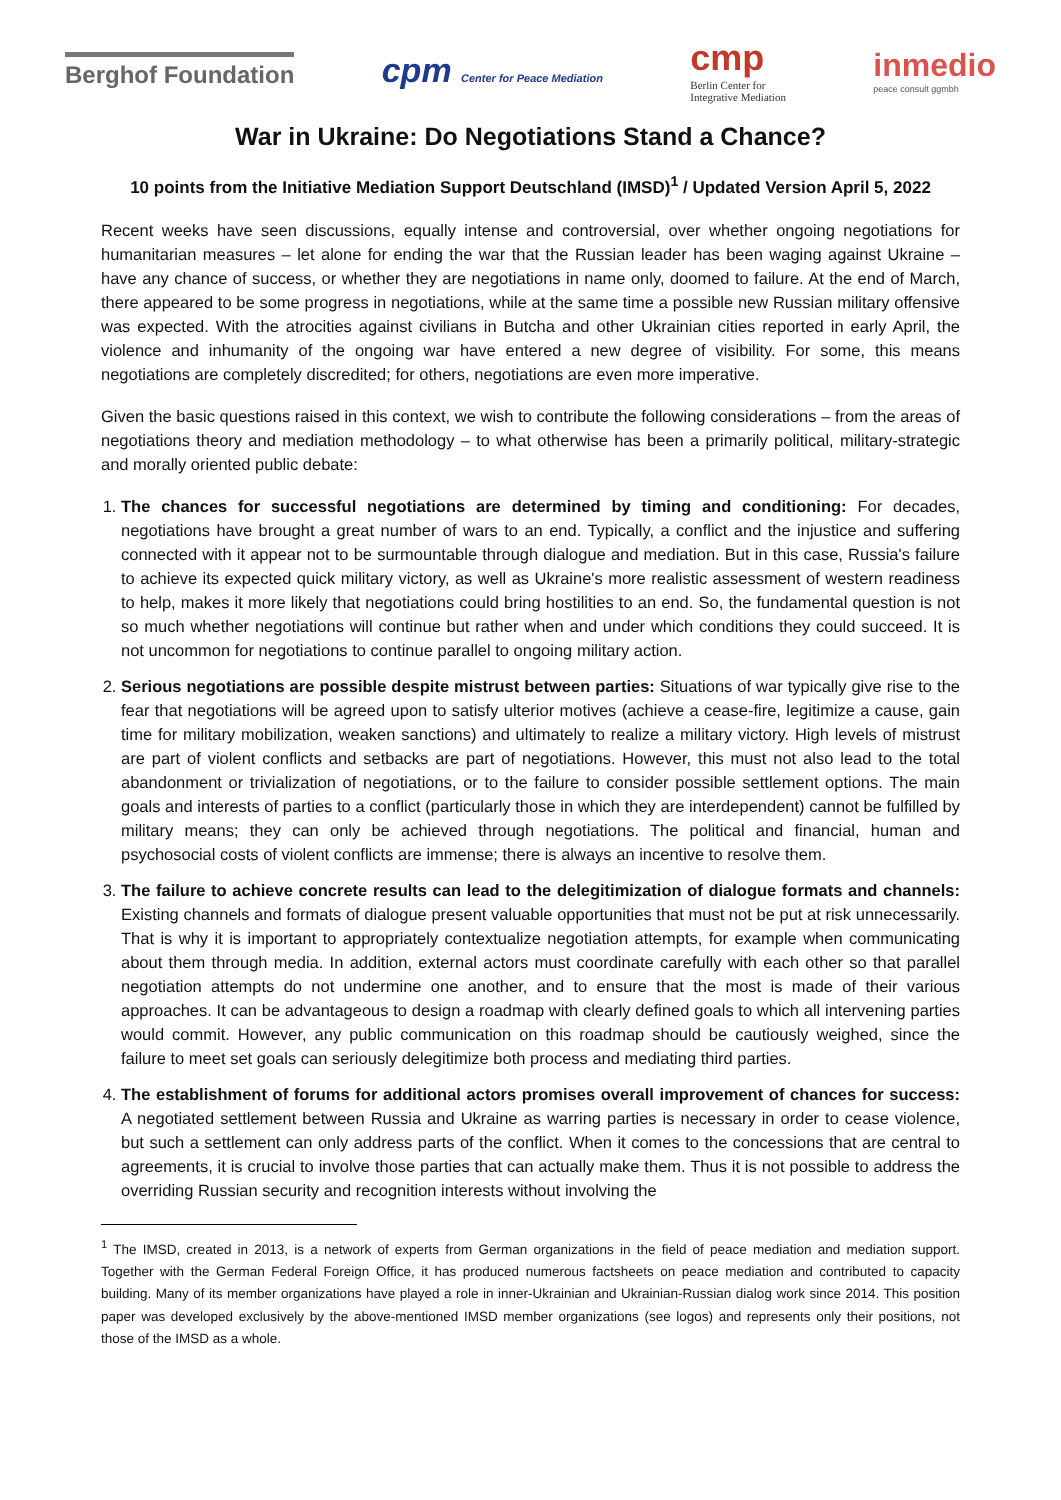Berghof Foundation
cpm Center for Peace Mediation
cmp
Berlin Center for
Integrative Mediation
inmedio
peace consult ggmbh
War in Ukraine: Do Negotiations Stand a Chance?
10 points from the Initiative Mediation Support Deutschland (IMSD)<sup>1</sup> / Updated Version April 5, 2022
Recent weeks have seen discussions, equally intense and controversial, over whether ongoing negotiations for humanitarian measures – let alone for ending the war that the Russian leader has been waging against Ukraine – have any chance of success, or whether they are negotiations in name only, doomed to failure. At the end of March, there appeared to be some progress in negotiations, while at the same time a possible new Russian military offensive was expected. With the atrocities against civilians in Butcha and other Ukrainian cities reported in early April, the violence and inhumanity of the ongoing war have entered a new degree of visibility. For some, this means negotiations are completely discredited; for others, negotiations are even more imperative.
Given the basic questions raised in this context, we wish to contribute the following considerations – from the areas of negotiations theory and mediation methodology – to what otherwise has been a primarily political, military-strategic and morally oriented public debate:
1. The chances for successful negotiations are determined by timing and conditioning: For decades, negotiations have brought a great number of wars to an end. Typically, a conflict and the injustice and suffering connected with it appear not to be surmountable through dialogue and mediation. But in this case, Russia's failure to achieve its expected quick military victory, as well as Ukraine's more realistic assessment of western readiness to help, makes it more likely that negotiations could bring hostilities to an end. So, the fundamental question is not so much whether negotiations will continue but rather when and under which conditions they could succeed. It is not uncommon for negotiations to continue parallel to ongoing military action.
2. Serious negotiations are possible despite mistrust between parties: Situations of war typically give rise to the fear that negotiations will be agreed upon to satisfy ulterior motives (achieve a cease-fire, legitimize a cause, gain time for military mobilization, weaken sanctions) and ultimately to realize a military victory. High levels of mistrust are part of violent conflicts and setbacks are part of negotiations. However, this must not also lead to the total abandonment or trivialization of negotiations, or to the failure to consider possible settlement options. The main goals and interests of parties to a conflict (particularly those in which they are interdependent) cannot be fulfilled by military means; they can only be achieved through negotiations. The political and financial, human and psychosocial costs of violent conflicts are immense; there is always an incentive to resolve them.
3. The failure to achieve concrete results can lead to the delegitimization of dialogue formats and channels: Existing channels and formats of dialogue present valuable opportunities that must not be put at risk unnecessarily. That is why it is important to appropriately contextualize negotiation attempts, for example when communicating about them through media. In addition, external actors must coordinate carefully with each other so that parallel negotiation attempts do not undermine one another, and to ensure that the most is made of their various approaches. It can be advantageous to design a roadmap with clearly defined goals to which all intervening parties would commit. However, any public communication on this roadmap should be cautiously weighed, since the failure to meet set goals can seriously delegitimize both process and mediating third parties.
4. The establishment of forums for additional actors promises overall improvement of chances for success: A negotiated settlement between Russia and Ukraine as warring parties is necessary in order to cease violence, but such a settlement can only address parts of the conflict. When it comes to the concessions that are central to agreements, it is crucial to involve those parties that can actually make them. Thus it is not possible to address the overriding Russian security and recognition interests without involving the
<sup>1</sup> The IMSD, created in 2013, is a network of experts from German organizations in the field of peace mediation and mediation support. Together with the German Federal Foreign Office, it has produced numerous factsheets on peace mediation and contributed to capacity building. Many of its member organizations have played a role in inner-Ukrainian and Ukrainian-Russian dialog work since 2014. This position paper was developed exclusively by the above-mentioned IMSD member organizations (see logos) and represents only their positions, not those of the IMSD as a whole.